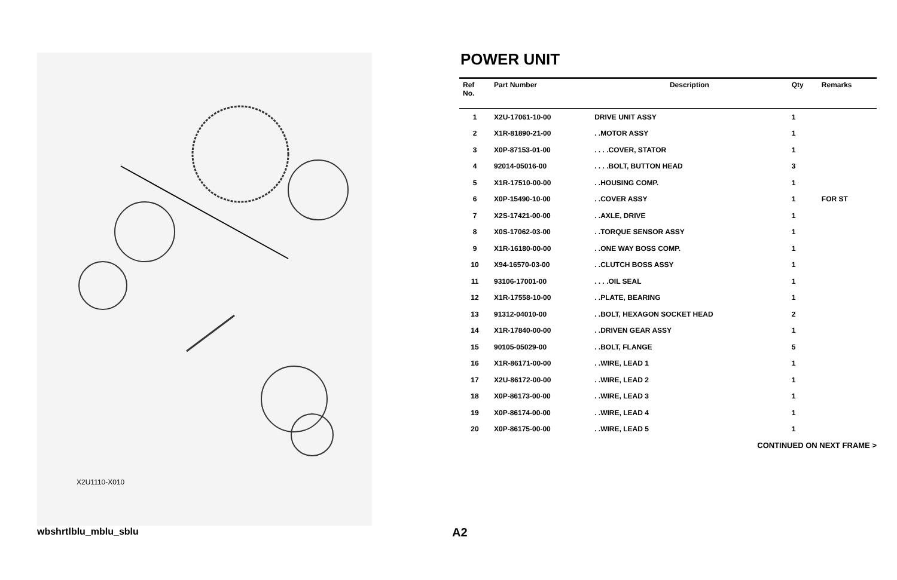X2U1110-X010
POWER UNIT
| Ref No. | Part Number | Description | Qty | Remarks |
| --- | --- | --- | --- | --- |
| 1 | X2U-17061-10-00 | DRIVE UNIT ASSY | 1 | |
| 2 | X1R-81890-21-00 | . .MOTOR ASSY | 1 | |
| 3 | X0P-87153-01-00 | . . . .COVER, STATOR | 1 | |
| 4 | 92014-05016-00 | . . . .BOLT, BUTTON HEAD | 3 | |
| 5 | X1R-17510-00-00 | . .HOUSING COMP. | 1 | |
| 6 | X0P-15490-10-00 | . .COVER ASSY | 1 | FOR ST |
| 7 | X2S-17421-00-00 | . .AXLE, DRIVE | 1 | |
| 8 | X0S-17062-03-00 | . .TORQUE SENSOR ASSY | 1 | |
| 9 | X1R-16180-00-00 | . .ONE WAY BOSS COMP. | 1 | |
| 10 | X94-16570-03-00 | . .CLUTCH BOSS ASSY | 1 | |
| 11 | 93106-17001-00 | . . . .OIL SEAL | 1 | |
| 12 | X1R-17558-10-00 | . .PLATE, BEARING | 1 | |
| 13 | 91312-04010-00 | . .BOLT, HEXAGON SOCKET HEAD | 2 | |
| 14 | X1R-17840-00-00 | . .DRIVEN GEAR ASSY | 1 | |
| 15 | 90105-05029-00 | . .BOLT, FLANGE | 5 | |
| 16 | X1R-86171-00-00 | . .WIRE, LEAD 1 | 1 | |
| 17 | X2U-86172-00-00 | . .WIRE, LEAD 2 | 1 | |
| 18 | X0P-86173-00-00 | . .WIRE, LEAD 3 | 1 | |
| 19 | X0P-86174-00-00 | . .WIRE, LEAD 4 | 1 | |
| 20 | X0P-86175-00-00 | . .WIRE, LEAD 5 | 1 | |
CONTINUED ON NEXT FRAME >
wbshrtlblu_mblu_sblu A2